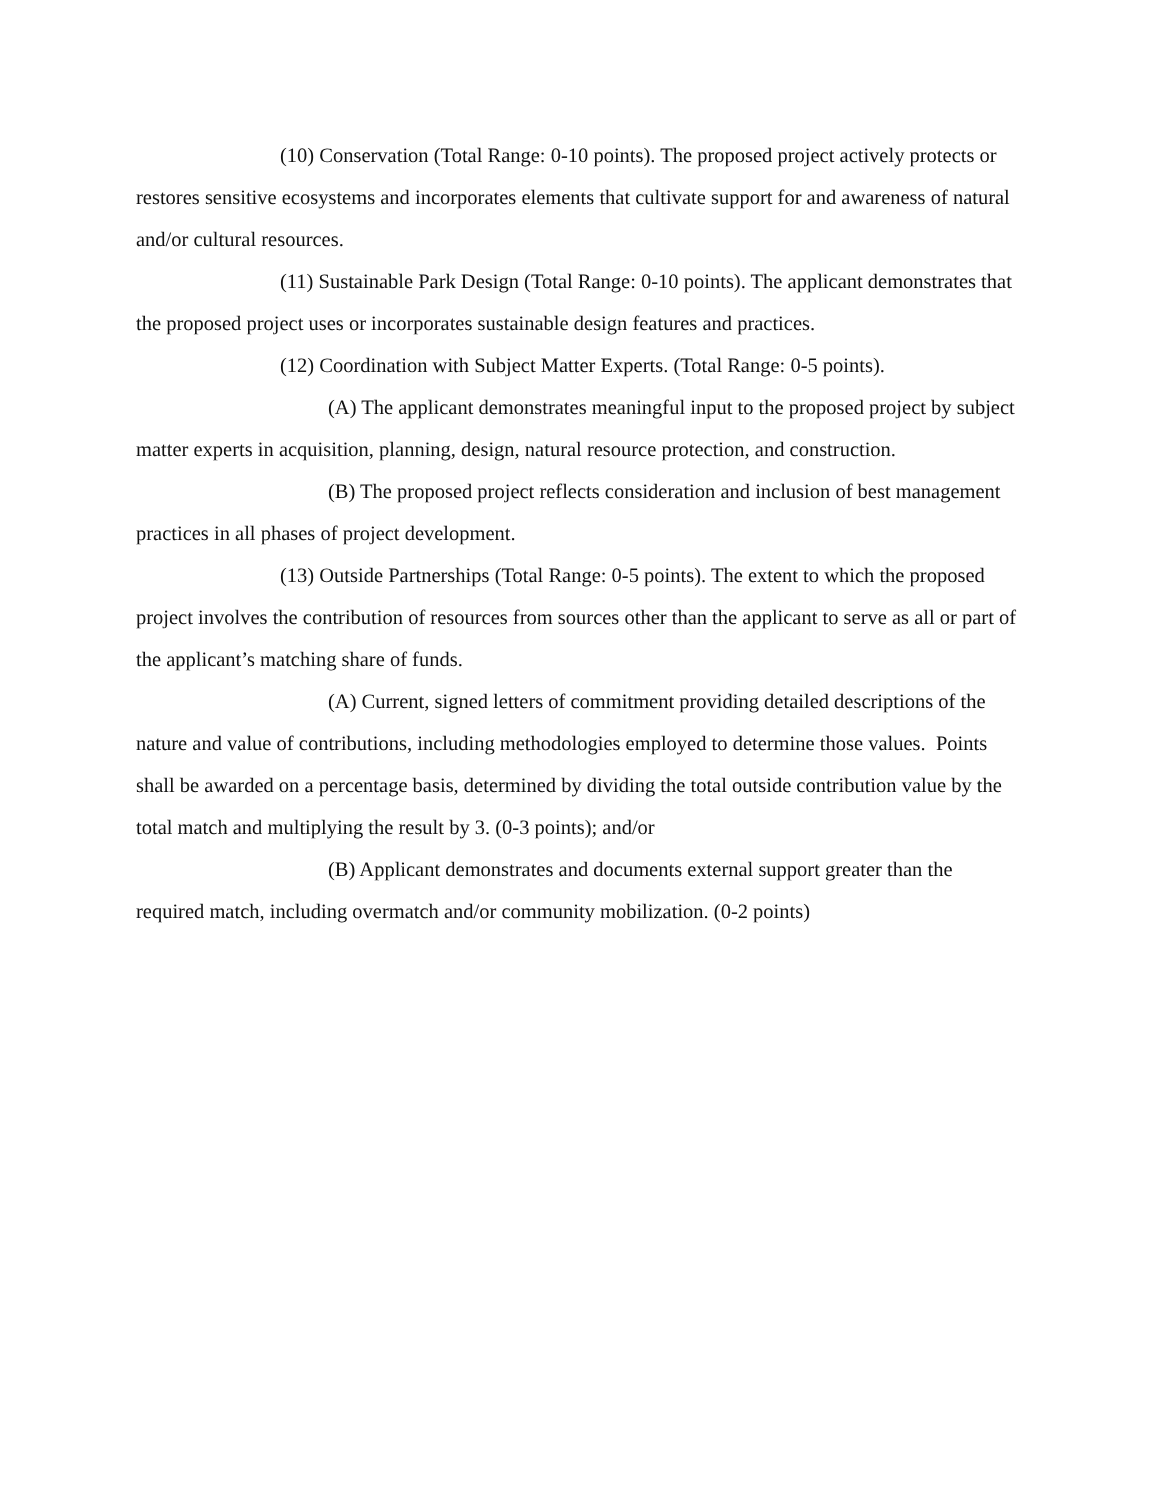(10) Conservation (Total Range: 0-10 points). The proposed project actively protects or restores sensitive ecosystems and incorporates elements that cultivate support for and awareness of natural and/or cultural resources.
(11) Sustainable Park Design (Total Range: 0-10 points). The applicant demonstrates that the proposed project uses or incorporates sustainable design features and practices.
(12) Coordination with Subject Matter Experts. (Total Range: 0-5 points).
(A) The applicant demonstrates meaningful input to the proposed project by subject matter experts in acquisition, planning, design, natural resource protection, and construction.
(B) The proposed project reflects consideration and inclusion of best management practices in all phases of project development.
(13) Outside Partnerships (Total Range: 0-5 points). The extent to which the proposed project involves the contribution of resources from sources other than the applicant to serve as all or part of the applicant’s matching share of funds.
(A) Current, signed letters of commitment providing detailed descriptions of the nature and value of contributions, including methodologies employed to determine those values. Points shall be awarded on a percentage basis, determined by dividing the total outside contribution value by the total match and multiplying the result by 3. (0-3 points); and/or
(B) Applicant demonstrates and documents external support greater than the required match, including overmatch and/or community mobilization. (0-2 points)